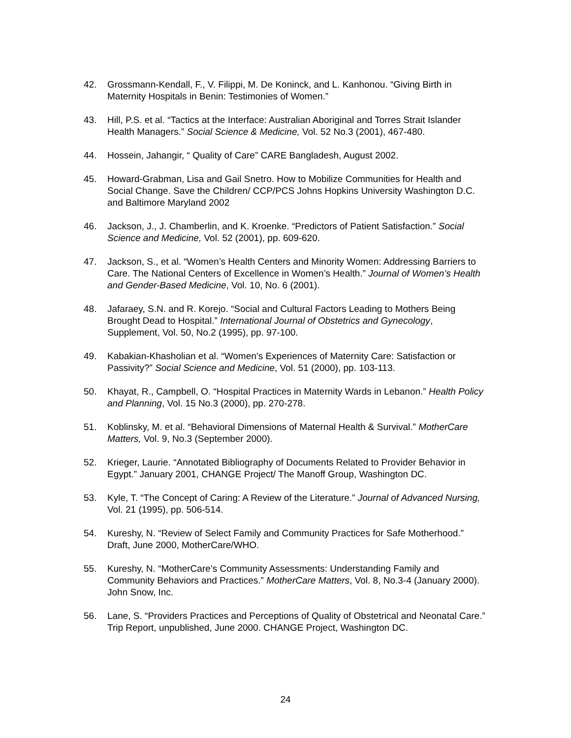42. Grossmann-Kendall, F., V. Filippi, M. De Koninck, and L. Kanhonou. “Giving Birth in Maternity Hospitals in Benin: Testimonies of Women.”
43. Hill, P.S. et al. “Tactics at the Interface: Australian Aboriginal and Torres Strait Islander Health Managers.” Social Science & Medicine, Vol. 52 No.3 (2001), 467-480.
44. Hossein, Jahangir, “ Quality of Care” CARE Bangladesh, August 2002.
45. Howard-Grabman, Lisa and Gail Snetro. How to Mobilize Communities for Health and Social Change. Save the Children/ CCP/PCS Johns Hopkins University Washington D.C. and Baltimore Maryland 2002
46. Jackson, J., J. Chamberlin, and K. Kroenke. “Predictors of Patient Satisfaction.” Social Science and Medicine, Vol. 52 (2001), pp. 609-620.
47. Jackson, S., et al. “Women’s Health Centers and Minority Women: Addressing Barriers to Care. The National Centers of Excellence in Women’s Health.” Journal of Women’s Health and Gender-Based Medicine, Vol. 10, No. 6 (2001).
48. Jafaraey, S.N. and R. Korejo. “Social and Cultural Factors Leading to Mothers Being Brought Dead to Hospital.” International Journal of Obstetrics and Gynecology, Supplement, Vol. 50, No.2 (1995), pp. 97-100.
49. Kabakian-Khasholian et al. “Women’s Experiences of Maternity Care: Satisfaction or Passivity?” Social Science and Medicine, Vol. 51 (2000), pp. 103-113.
50. Khayat, R., Campbell, O. “Hospital Practices in Maternity Wards in Lebanon.” Health Policy and Planning, Vol. 15 No.3 (2000), pp. 270-278.
51. Koblinsky, M. et al. “Behavioral Dimensions of Maternal Health & Survival.” MotherCare Matters, Vol. 9, No.3 (September 2000).
52. Krieger, Laurie. “Annotated Bibliography of Documents Related to Provider Behavior in Egypt.” January 2001, CHANGE Project/ The Manoff Group, Washington DC.
53. Kyle, T. “The Concept of Caring: A Review of the Literature.” Journal of Advanced Nursing, Vol. 21 (1995), pp. 506-514.
54. Kureshy, N. “Review of Select Family and Community Practices for Safe Motherhood.” Draft, June 2000, MotherCare/WHO.
55. Kureshy, N. “MotherCare’s Community Assessments: Understanding Family and Community Behaviors and Practices.” MotherCare Matters, Vol. 8, No.3-4 (January 2000). John Snow, Inc.
56. Lane, S. “Providers Practices and Perceptions of Quality of Obstetrical and Neonatal Care.” Trip Report, unpublished, June 2000. CHANGE Project, Washington DC.
24